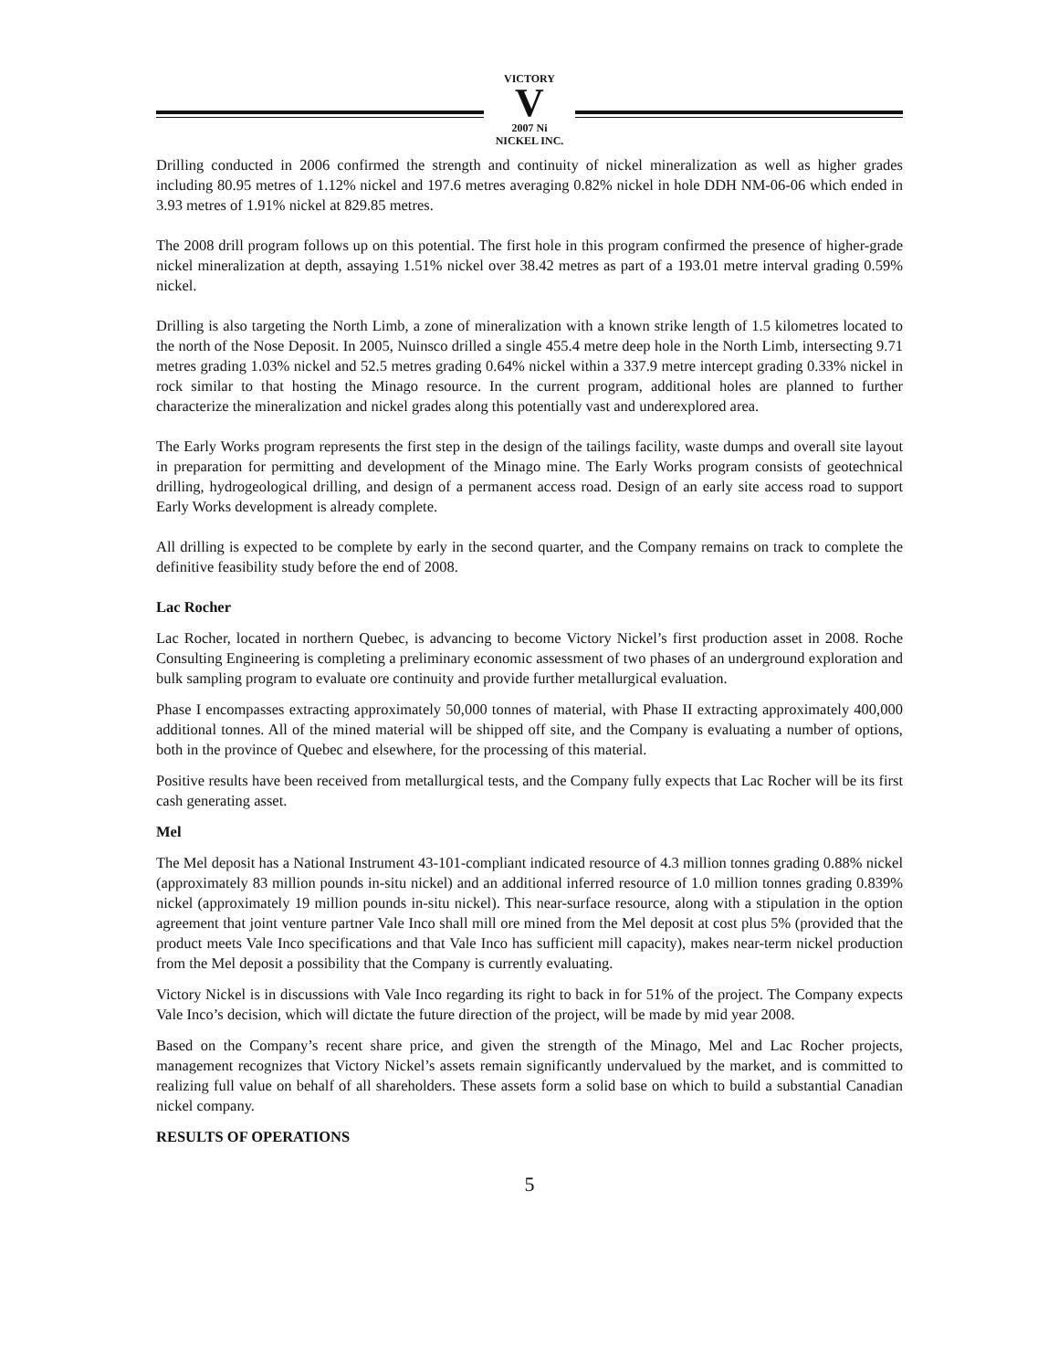VICTORY
V
2007 Ni
NICKEL INC.
Drilling conducted in 2006 confirmed the strength and continuity of nickel mineralization as well as higher grades including 80.95 metres of 1.12% nickel and 197.6 metres averaging 0.82% nickel in hole DDH NM-06-06 which ended in 3.93 metres of 1.91% nickel at 829.85 metres.
The 2008 drill program follows up on this potential. The first hole in this program confirmed the presence of higher-grade nickel mineralization at depth, assaying 1.51% nickel over 38.42 metres as part of a 193.01 metre interval grading 0.59% nickel.
Drilling is also targeting the North Limb, a zone of mineralization with a known strike length of 1.5 kilometres located to the north of the Nose Deposit. In 2005, Nuinsco drilled a single 455.4 metre deep hole in the North Limb, intersecting 9.71 metres grading 1.03% nickel and 52.5 metres grading 0.64% nickel within a 337.9 metre intercept grading 0.33% nickel in rock similar to that hosting the Minago resource. In the current program, additional holes are planned to further characterize the mineralization and nickel grades along this potentially vast and underexplored area.
The Early Works program represents the first step in the design of the tailings facility, waste dumps and overall site layout in preparation for permitting and development of the Minago mine. The Early Works program consists of geotechnical drilling, hydrogeological drilling, and design of a permanent access road. Design of an early site access road to support Early Works development is already complete.
All drilling is expected to be complete by early in the second quarter, and the Company remains on track to complete the definitive feasibility study before the end of 2008.
Lac Rocher
Lac Rocher, located in northern Quebec, is advancing to become Victory Nickel’s first production asset in 2008. Roche Consulting Engineering is completing a preliminary economic assessment of two phases of an underground exploration and bulk sampling program to evaluate ore continuity and provide further metallurgical evaluation.
Phase I encompasses extracting approximately 50,000 tonnes of material, with Phase II extracting approximately 400,000 additional tonnes. All of the mined material will be shipped off site, and the Company is evaluating a number of options, both in the province of Quebec and elsewhere, for the processing of this material.
Positive results have been received from metallurgical tests, and the Company fully expects that Lac Rocher will be its first cash generating asset.
Mel
The Mel deposit has a National Instrument 43-101-compliant indicated resource of 4.3 million tonnes grading 0.88% nickel (approximately 83 million pounds in-situ nickel) and an additional inferred resource of 1.0 million tonnes grading 0.839% nickel (approximately 19 million pounds in-situ nickel). This near-surface resource, along with a stipulation in the option agreement that joint venture partner Vale Inco shall mill ore mined from the Mel deposit at cost plus 5% (provided that the product meets Vale Inco specifications and that Vale Inco has sufficient mill capacity), makes near-term nickel production from the Mel deposit a possibility that the Company is currently evaluating.
Victory Nickel is in discussions with Vale Inco regarding its right to back in for 51% of the project. The Company expects Vale Inco’s decision, which will dictate the future direction of the project, will be made by mid year 2008.
Based on the Company’s recent share price, and given the strength of the Minago, Mel and Lac Rocher projects, management recognizes that Victory Nickel’s assets remain significantly undervalued by the market, and is committed to realizing full value on behalf of all shareholders. These assets form a solid base on which to build a substantial Canadian nickel company.
RESULTS OF OPERATIONS
5